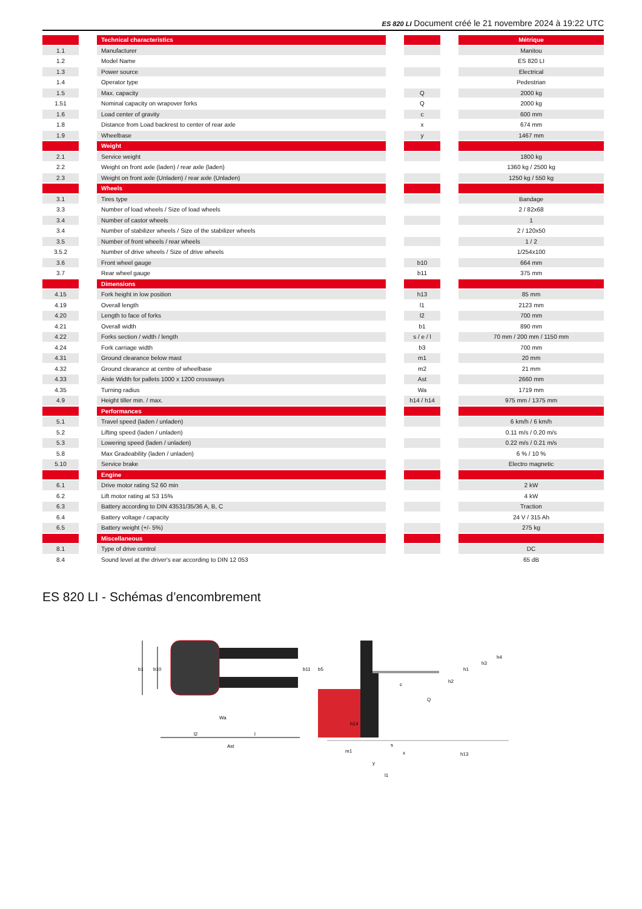ES 820 LI Document créé le 21 novembre 2024 à 19:22 UTC
| | | Technical characteristics | | | | Métrique |
| 1.1 | | Manufacturer | | | | Manitou |
| 1.2 | | Model Name | | | | ES 820 LI |
| 1.3 | | Power source | | | | Electrical |
| 1.4 | | Operator type | | | | Pedestrian |
| 1.5 | | Max. capacity | | Q | | 2000 kg |
| 1.51 | | Nominal capacity on wrapover forks | | Q | | 2000 kg |
| 1.6 | | Load center of gravity | | c | | 600 mm |
| 1.8 | | Distance from Load backrest to center of rear axle | | x | | 674 mm |
| 1.9 | | Wheelbase | | y | | 1467 mm |
| | | Weight | | | | |
| 2.1 | | Service weight | | | | 1800 kg |
| 2.2 | | Weight on front axle (laden) / rear axle (laden) | | | | 1360 kg / 2500 kg |
| 2.3 | | Weight on front axle (Unladen) / rear axle (Unladen) | | | | 1250 kg / 550 kg |
| | | Wheels | | | | |
| 3.1 | | Tires type | | | | Bandage |
| 3.3 | | Number of load wheels / Size of load wheels | | | | 2 / 82x68 |
| 3.4 | | Number of castor wheels | | | | 1 |
| 3.4 | | Number of stabilizer wheels / Size of the stabilizer wheels | | | | 2 / 120x50 |
| 3.5 | | Number of front wheels / rear wheels | | | | 1 / 2 |
| 3.5.2 | | Number of drive wheels / Size of drive wheels | | | | 1/254x100 |
| 3.6 | | Front wheel gauge | | b10 | | 664 mm |
| 3.7 | | Rear wheel gauge | | b11 | | 375 mm |
| | | Dimensions | | | | |
| 4.15 | | Fork height in low position | | h13 | | 85 mm |
| 4.19 | | Overall length | | l1 | | 2123 mm |
| 4.20 | | Length to face of forks | | l2 | | 700 mm |
| 4.21 | | Overall width | | b1 | | 890 mm |
| 4.22 | | Forks section / width / length | | s / e / l | | 70 mm / 200 mm / 1150 mm |
| 4.24 | | Fork carriage width | | b3 | | 700 mm |
| 4.31 | | Ground clearance below mast | | m1 | | 20 mm |
| 4.32 | | Ground clearance at centre of wheelbase | | m2 | | 21 mm |
| 4.33 | | Aisle Width for pallets 1000 x 1200 crossways | | Ast | | 2660 mm |
| 4.35 | | Turning radius | | Wa | | 1719 mm |
| 4.9 | | Height tiller min. / max. | | h14 / h14 | | 975 mm / 1375 mm |
| | | Performances | | | | |
| 5.1 | | Travel speed (laden / unladen) | | | | 6 km/h / 6 km/h |
| 5.2 | | Lifting speed (laden / unladen) | | | | 0.11 m/s / 0.20 m/s |
| 5.3 | | Lowering speed (laden / unladen) | | | | 0.22 m/s / 0.21 m/s |
| 5.8 | | Max Gradeability (laden / unladen) | | | | 6 % / 10 % |
| 5.10 | | Service brake | | | | Electro magnetic |
| | | Engine | | | | |
| 6.1 | | Drive motor rating S2 60 min | | | | 2 kW |
| 6.2 | | Lift motor rating at S3 15% | | | | 4 kW |
| 6.3 | | Battery according to DIN 43531/35/36 A, B, C | | | | Traction |
| 6.4 | | Battery voltage / capacity | | | | 24 V / 315 Ah |
| 6.5 | | Battery weight (+/- 5%) | | | | 275 kg |
| | | Miscellaneous | | | | |
| 8.1 | | Type of drive control | | | | DC |
| 8.4 | | Sound level at the driver's ear according to DIN 12 053 | | | | 65 dB |
ES 820 LI - Schémas d’encombrement
b1
b10
b11
b5
Wa
l2
l
Ast
h14
c
Q
h2
h1
h3
h4
m1
s
x
y
l1
h13